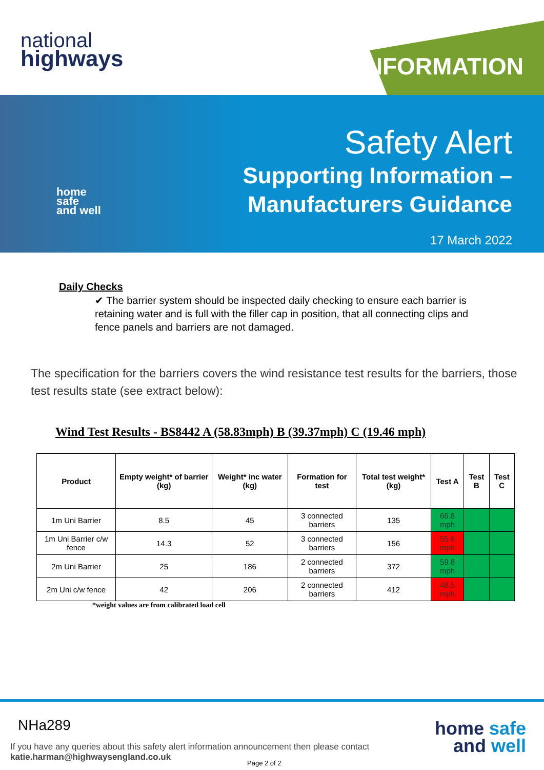national
highways
INFORMATION
home
safe
and well
Safety Alert
Supporting Information –
Manufacturers Guidance
17 March 2022
Daily Checks
✔ The barrier system should be inspected daily checking to ensure each barrier is retaining water and is full with the filler cap in position, that all connecting clips and fence panels and barriers are not damaged.
The specification for the barriers covers the wind resistance test results for the barriers, those test results state (see extract below):
Wind Test Results - BS8442 A (58.83mph) B (39.37mph) C (19.46 mph)
| Product | Empty weight* of barrier (kg) | Weight* inc water (kg) | Formation for test | Total test weight* (kg) | Test A | Test B | Test C |
| --- | --- | --- | --- | --- | --- | --- | --- |
| 1m Uni Barrier | 8.5 | 45 | 3 connected barriers | 135 | 66.8 mph | | |
| 1m Uni Barrier c/w fence | 14.3 | 52 | 3 connected barriers | 156 | 55.6 mph | | |
| 2m Uni Barrier | 25 | 186 | 2 connected barriers | 372 | 59.8 mph | | |
| 2m Uni c/w fence | 42 | 206 | 2 connected barriers | 412 | 48.5 mph | | |
*weight values are from calibrated load cell
NHa289
If you have any queries about this safety alert information announcement then please contact
katie.harman@highwaysengland.co.uk
Page 2 of 2
home safe
and well